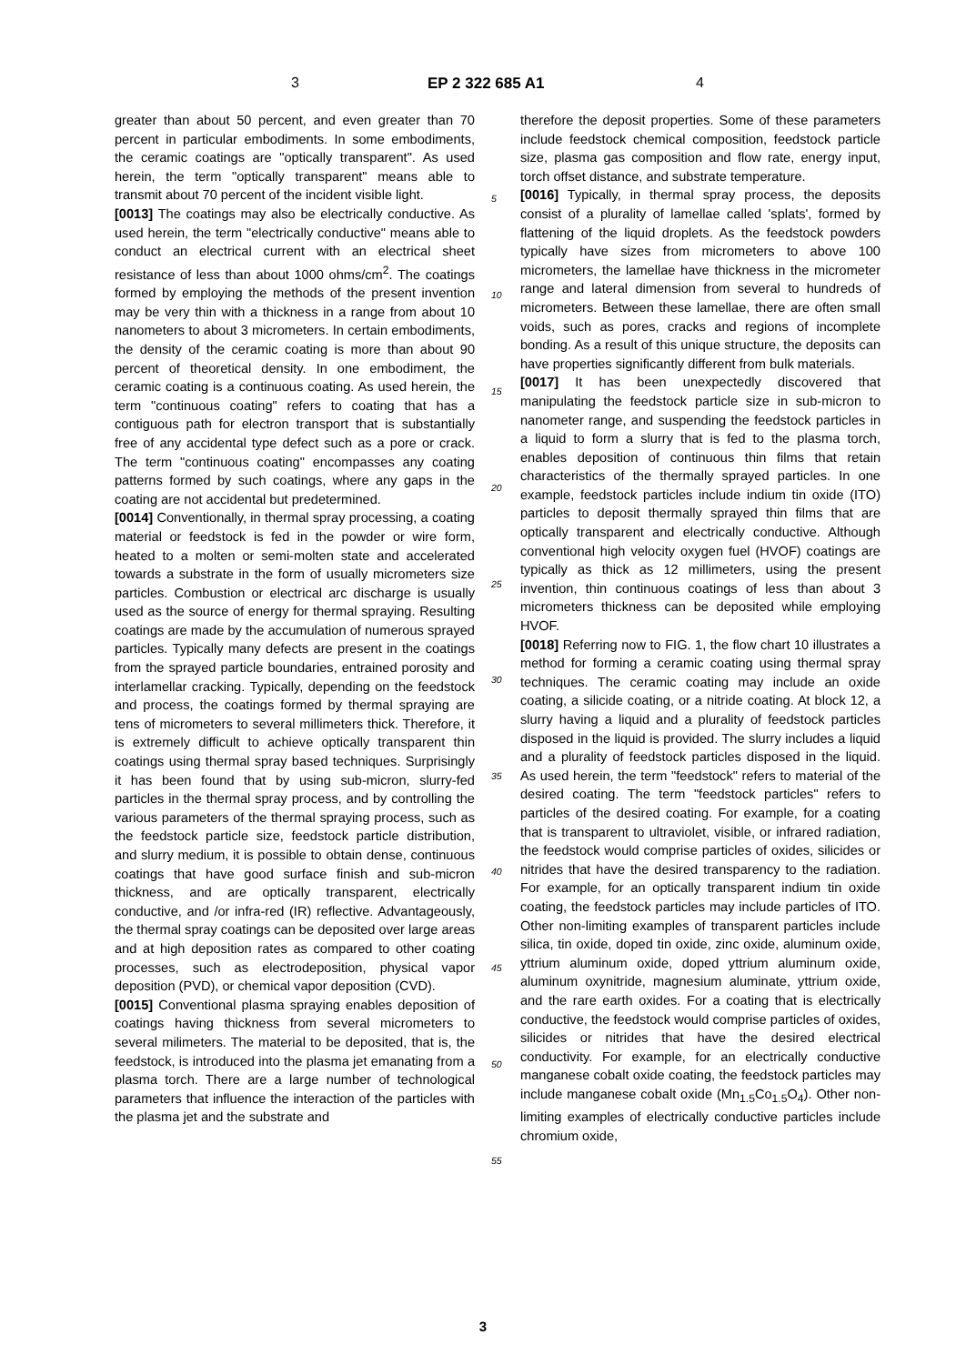3 EP 2 322 685 A1 4
greater than about 50 percent, and even greater than 70 percent in particular embodiments. In some embodiments, the ceramic coatings are "optically transparent". As used herein, the term "optically transparent" means able to transmit about 70 percent of the incident visible light.
[0013] The coatings may also be electrically conductive. As used herein, the term "electrically conductive" means able to conduct an electrical current with an electrical sheet resistance of less than about 1000 ohms/cm<sup>2</sup>. The coatings formed by employing the methods of the present invention may be very thin with a thickness in a range from about 10 nanometers to about 3 micrometers. In certain embodiments, the density of the ceramic coating is more than about 90 percent of theoretical density. In one embodiment, the ceramic coating is a continuous coating. As used herein, the term "continuous coating" refers to coating that has a contiguous path for electron transport that is substantially free of any accidental type defect such as a pore or crack. The term "continuous coating" encompasses any coating patterns formed by such coatings, where any gaps in the coating are not accidental but predetermined.
[0014] Conventionally, in thermal spray processing, a coating material or feedstock is fed in the powder or wire form, heated to a molten or semi-molten state and accelerated towards a substrate in the form of usually micrometers size particles. Combustion or electrical arc discharge is usually used as the source of energy for thermal spraying. Resulting coatings are made by the accumulation of numerous sprayed particles. Typically many defects are present in the coatings from the sprayed particle boundaries, entrained porosity and interlamellar cracking. Typically, depending on the feedstock and process, the coatings formed by thermal spraying are tens of micrometers to several millimeters thick. Therefore, it is extremely difficult to achieve optically transparent thin coatings using thermal spray based techniques. Surprisingly it has been found that by using sub-micron, slurry-fed particles in the thermal spray process, and by controlling the various parameters of the thermal spraying process, such as the feedstock particle size, feedstock particle distribution, and slurry medium, it is possible to obtain dense, continuous coatings that have good surface finish and sub-micron thickness, and are optically transparent, electrically conductive, and /or infra-red (IR) reflective. Advantageously, the thermal spray coatings can be deposited over large areas and at high deposition rates as compared to other coating processes, such as electrodeposition, physical vapor deposition (PVD), or chemical vapor deposition (CVD).
[0015] Conventional plasma spraying enables deposition of coatings having thickness from several micrometers to several milimeters. The material to be deposited, that is, the feedstock, is introduced into the plasma jet emanating from a plasma torch. There are a large number of technological parameters that influence the interaction of the particles with the plasma jet and the substrate and
therefore the deposit properties. Some of these parameters include feedstock chemical composition, feedstock particle size, plasma gas composition and flow rate, energy input, torch offset distance, and substrate temperature.
[0016] Typically, in thermal spray process, the deposits consist of a plurality of lamellae called 'splats', formed by flattening of the liquid droplets. As the feedstock powders typically have sizes from micrometers to above 100 micrometers, the lamellae have thickness in the micrometer range and lateral dimension from several to hundreds of micrometers. Between these lamellae, there are often small voids, such as pores, cracks and regions of incomplete bonding. As a result of this unique structure, the deposits can have properties significantly different from bulk materials.
[0017] It has been unexpectedly discovered that manipulating the feedstock particle size in sub-micron to nanometer range, and suspending the feedstock particles in a liquid to form a slurry that is fed to the plasma torch, enables deposition of continuous thin films that retain characteristics of the thermally sprayed particles. In one example, feedstock particles include indium tin oxide (ITO) particles to deposit thermally sprayed thin films that are optically transparent and electrically conductive. Although conventional high velocity oxygen fuel (HVOF) coatings are typically as thick as 12 millimeters, using the present invention, thin continuous coatings of less than about 3 micrometers thickness can be deposited while employing HVOF.
[0018] Referring now to FIG. 1, the flow chart 10 illustrates a method for forming a ceramic coating using thermal spray techniques. The ceramic coating may include an oxide coating, a silicide coating, or a nitride coating. At block 12, a slurry having a liquid and a plurality of feedstock particles disposed in the liquid is provided. The slurry includes a liquid and a plurality of feedstock particles disposed in the liquid. As used herein, the term "feedstock" refers to material of the desired coating. The term "feedstock particles" refers to particles of the desired coating. For example, for a coating that is transparent to ultraviolet, visible, or infrared radiation, the feedstock would comprise particles of oxides, silicides or nitrides that have the desired transparency to the radiation. For example, for an optically transparent indium tin oxide coating, the feedstock particles may include particles of ITO. Other non-limiting examples of transparent particles include silica, tin oxide, doped tin oxide, zinc oxide, aluminum oxide, yttrium aluminum oxide, doped yttrium aluminum oxide, aluminum oxynitride, magnesium aluminate, yttrium oxide, and the rare earth oxides. For a coating that is electrically conductive, the feedstock would comprise particles of oxides, silicides or nitrides that have the desired electrical conductivity. For example, for an electrically conductive manganese cobalt oxide coating, the feedstock particles may include manganese cobalt oxide (Mn<sub>1.5</sub>Co<sub>1.5</sub>O<sub>4</sub>). Other non-limiting examples of electrically conductive particles include chromium oxide,
5
10
15
20
25
30
35
40
45
50
55
3